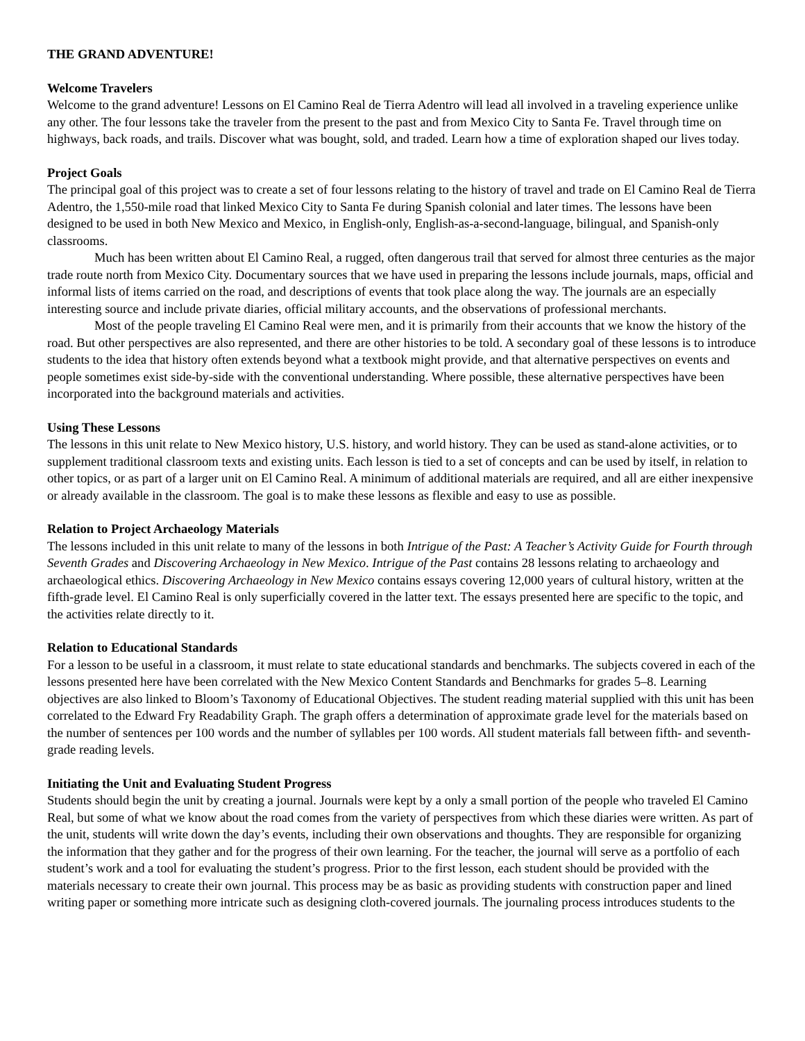THE GRAND ADVENTURE!
Welcome Travelers
Welcome to the grand adventure! Lessons on El Camino Real de Tierra Adentro will lead all involved in a traveling experience unlike any other. The four lessons take the traveler from the present to the past and from Mexico City to Santa Fe. Travel through time on highways, back roads, and trails. Discover what was bought, sold, and traded. Learn how a time of exploration shaped our lives today.
Project Goals
The principal goal of this project was to create a set of four lessons relating to the history of travel and trade on El Camino Real de Tierra Adentro, the 1,550-mile road that linked Mexico City to Santa Fe during Spanish colonial and later times. The lessons have been designed to be used in both New Mexico and Mexico, in English-only, English-as-a-second-language, bilingual, and Spanish-only classrooms.
Much has been written about El Camino Real, a rugged, often dangerous trail that served for almost three centuries as the major trade route north from Mexico City. Documentary sources that we have used in preparing the lessons include journals, maps, official and informal lists of items carried on the road, and descriptions of events that took place along the way. The journals are an especially interesting source and include private diaries, official military accounts, and the observations of professional merchants.
Most of the people traveling El Camino Real were men, and it is primarily from their accounts that we know the history of the road. But other perspectives are also represented, and there are other histories to be told. A secondary goal of these lessons is to introduce students to the idea that history often extends beyond what a textbook might provide, and that alternative perspectives on events and people sometimes exist side-by-side with the conventional understanding. Where possible, these alternative perspectives have been incorporated into the background materials and activities.
Using These Lessons
The lessons in this unit relate to New Mexico history, U.S. history, and world history. They can be used as stand-alone activities, or to supplement traditional classroom texts and existing units. Each lesson is tied to a set of concepts and can be used by itself, in relation to other topics, or as part of a larger unit on El Camino Real. A minimum of additional materials are required, and all are either inexpensive or already available in the classroom. The goal is to make these lessons as flexible and easy to use as possible.
Relation to Project Archaeology Materials
The lessons included in this unit relate to many of the lessons in both Intrigue of the Past: A Teacher’s Activity Guide for Fourth through Seventh Grades and Discovering Archaeology in New Mexico. Intrigue of the Past contains 28 lessons relating to archaeology and archaeological ethics. Discovering Archaeology in New Mexico contains essays covering 12,000 years of cultural history, written at the fifth-grade level. El Camino Real is only superficially covered in the latter text. The essays presented here are specific to the topic, and the activities relate directly to it.
Relation to Educational Standards
For a lesson to be useful in a classroom, it must relate to state educational standards and benchmarks. The subjects covered in each of the lessons presented here have been correlated with the New Mexico Content Standards and Benchmarks for grades 5–8. Learning objectives are also linked to Bloom’s Taxonomy of Educational Objectives. The student reading material supplied with this unit has been correlated to the Edward Fry Readability Graph. The graph offers a determination of approximate grade level for the materials based on the number of sentences per 100 words and the number of syllables per 100 words. All student materials fall between fifth- and seventh-grade reading levels.
Initiating the Unit and Evaluating Student Progress
Students should begin the unit by creating a journal. Journals were kept by a only a small portion of the people who traveled El Camino Real, but some of what we know about the road comes from the variety of perspectives from which these diaries were written. As part of the unit, students will write down the day’s events, including their own observations and thoughts. They are responsible for organizing the information that they gather and for the progress of their own learning. For the teacher, the journal will serve as a portfolio of each student’s work and a tool for evaluating the student’s progress. Prior to the first lesson, each student should be provided with the materials necessary to create their own journal. This process may be as basic as providing students with construction paper and lined writing paper or something more intricate such as designing cloth-covered journals. The journaling process introduces students to the